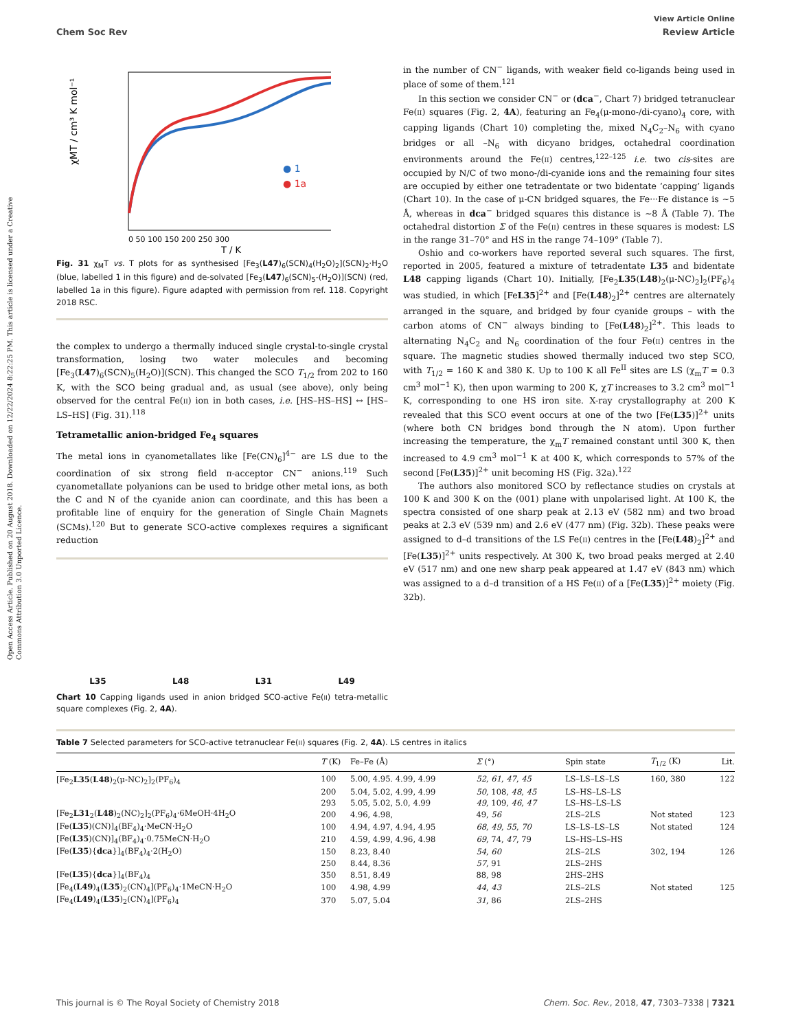Open Access Article. Published on 20 August 2018. Downloaded on 12/22/2024 8:22:25 PM. This article is licensed under a Creative Commons Attribution 3.0 Unported Licence.
View Article Online
Chem Soc Rev Review Article
χMT / cm³ K mol⁻¹
● 1
● 1a
0 50 100 150 200 250 300
T / K
Fig. 31 χ<sub>M</sub>T vs. T plots for as synthesised [Fe<sub>3</sub>(L47)<sub>6</sub>(SCN)<sub>4</sub>(H<sub>2</sub>O)<sub>2</sub>](SCN)<sub>2</sub>·H<sub>2</sub>O (blue, labelled 1 in this figure) and de-solvated [Fe<sub>3</sub>(L47)<sub>6</sub>(SCN)<sub>5</sub>-(H<sub>2</sub>O)](SCN) (red, labelled 1a in this figure). Figure adapted with permission from ref. 118. Copyright 2018 RSC.
the complex to undergo a thermally induced single crystal-to-single crystal transformation, losing two water molecules and becoming [Fe<sub>3</sub>(L47)<sub>6</sub>(SCN)<sub>5</sub>(H<sub>2</sub>O)](SCN). This changed the SCO T<sub>1/2</sub> from 202 to 160 K, with the SCO being gradual and, as usual (see above), only being observed for the central Fe(II) ion in both cases, i.e. [HS–HS–HS] ↔ [HS–LS–HS] (Fig. 31).<sup>118</sup>
Tetrametallic anion-bridged Fe<sub>4</sub> squares
The metal ions in cyanometallates like [Fe(CN)<sub>6</sub>]<sup>4−</sup> are LS due to the coordination of six strong field π-acceptor CN<sup>−</sup> anions.<sup>119</sup> Such cyanometallate polyanions can be used to bridge other metal ions, as both the C and N of the cyanide anion can coordinate, and this has been a profitable line of enquiry for the generation of Single Chain Magnets (SCMs).<sup>120</sup> But to generate SCO-active complexes requires a significant reduction
L35 L48 L31 L49
Chart 10 Capping ligands used in anion bridged SCO-active Fe(II) tetra-metallic square complexes (Fig. 2, 4A).
in the number of CN<sup>−</sup> ligands, with weaker field co-ligands being used in place of some of them.<sup>121</sup>
In this section we consider CN<sup>−</sup> or (dca<sup>−</sup>, Chart 7) bridged tetranuclear Fe(II) squares (Fig. 2, 4A), featuring an Fe<sub>4</sub>(μ-mono-/di-cyano)<sub>4</sub> core, with capping ligands (Chart 10) completing the, mixed N<sub>4</sub>C<sub>2</sub>–N<sub>6</sub> with cyano bridges or all –N<sub>6</sub> with dicyano bridges, octahedral coordination environments around the Fe(II) centres,<sup>122–125</sup> i.e. two cis-sites are occupied by N/C of two mono-/di-cyanide ions and the remaining four sites are occupied by either one tetradentate or two bidentate ‘capping’ ligands (Chart 10). In the case of μ-CN bridged squares, the Fe···Fe distance is ∼5 Å, whereas in dca<sup>−</sup> bridged squares this distance is ∼8 Å (Table 7). The octahedral distortion Σ of the Fe(II) centres in these squares is modest: LS in the range 31–70° and HS in the range 74–109° (Table 7).
Oshio and co-workers have reported several such squares. The first, reported in 2005, featured a mixture of tetradentate L35 and bidentate L48 capping ligands (Chart 10). Initially, [Fe<sub>2</sub>L35(L48)<sub>2</sub>(μ-NC)<sub>2</sub>]<sub>2</sub>(PF<sub>6</sub>)<sub>4</sub> was studied, in which [FeL35]<sup>2+</sup> and [Fe(L48)<sub>2</sub>]<sup>2+</sup> centres are alternately arranged in the square, and bridged by four cyanide groups – with the carbon atoms of CN<sup>−</sup> always binding to [Fe(L48)<sub>2</sub>]<sup>2+</sup>. This leads to alternating N<sub>4</sub>C<sub>2</sub> and N<sub>6</sub> coordination of the four Fe(II) centres in the square. The magnetic studies showed thermally induced two step SCO, with T<sub>1/2</sub> = 160 K and 380 K. Up to 100 K all Fe<sup>II</sup> sites are LS (χ<sub>m</sub>T = 0.3 cm<sup>3</sup> mol<sup>−1</sup> K), then upon warming to 200 K, χT increases to 3.2 cm<sup>3</sup> mol<sup>−1</sup> K, corresponding to one HS iron site. X-ray crystallography at 200 K revealed that this SCO event occurs at one of the two [Fe(L35)]<sup>2+</sup> units (where both CN bridges bond through the N atom). Upon further increasing the temperature, the χ<sub>m</sub>T remained constant until 300 K, then increased to 4.9 cm<sup>3</sup> mol<sup>−1</sup> K at 400 K, which corresponds to 57% of the second [Fe(L35)]<sup>2+</sup> unit becoming HS (Fig. 32a).<sup>122</sup>
The authors also monitored SCO by reflectance studies on crystals at 100 K and 300 K on the (001) plane with unpolarised light. At 100 K, the spectra consisted of one sharp peak at 2.13 eV (582 nm) and two broad peaks at 2.3 eV (539 nm) and 2.6 eV (477 nm) (Fig. 32b). These peaks were assigned to d–d transitions of the LS Fe(II) centres in the [Fe(L48)<sub>2</sub>]<sup>2+</sup> and [Fe(L35)]<sup>2+</sup> units respectively. At 300 K, two broad peaks merged at 2.40 eV (517 nm) and one new sharp peak appeared at 1.47 eV (843 nm) which was assigned to a d–d transition of a HS Fe(II) of a [Fe(L35)]<sup>2+</sup> moiety (Fig. 32b).
Table 7 Selected parameters for SCO-active tetranuclear Fe(II) squares (Fig. 2, 4A). LS centres in italics
| | T (K) | Fe–Fe (Å) | Σ (°) | Spin state | T<sub>1/2</sub> (K) | Lit. |
| --- | --- | --- | --- | --- | --- | --- |
| [Fe<sub>2</sub> L35 ( L48 )<sub>2</sub>(μ-NC)<sub>2</sub>]<sub>2</sub>(PF<sub>6</sub>)<sub>4</sub> | 100 | 5.00, 4.95. 4.99, 4.99 | 52 , 61 , 47 , 45 | LS–LS–LS–LS | 160, 380 | 122 |
| | 200 | 5.04, 5.02, 4.99, 4.99 | 50 , 108, 48 , 45 | LS–HS–LS–LS | | |
| | 293 | 5.05, 5.02, 5.0, 4.99 | 49 , 109, 46 , 47 | LS–HS–LS–LS | | |
| [Fe<sub>2</sub> L31<sub>2</sub>( L48 )<sub>2</sub>(NC)<sub>2</sub>]<sub>2</sub>(PF<sub>6</sub>)<sub>4</sub>·6MeOH·4H<sub>2</sub>O | 200 | 4.96, 4.98, | 49, 56 | 2LS–2LS | Not stated | 123 |
| [Fe( L35 )(CN)]<sub>4</sub>(BF<sub>4</sub>)<sub>4</sub>·MeCN·H<sub>2</sub>O | 100 | 4.94, 4.97, 4.94, 4.95 | 68 , 49 , 55 , 70 | LS–LS–LS–LS | Not stated | 124 |
| [Fe( L35 )(CN)]<sub>4</sub>(BF<sub>4</sub>)<sub>4</sub>·0.75MeCN·H<sub>2</sub>O | 210 | 4.59, 4.99, 4.96, 4.98 | 69 , 74, 47 , 79 | LS–HS–LS–HS | | |
| [Fe( L35 ){ dca }]<sub>4</sub>(BF<sub>4</sub>)<sub>4</sub>·2(H<sub>2</sub>O) | 150 | 8.23, 8.40 | 54 , 60 | 2LS–2LS | 302, 194 | 126 |
| | 250 | 8.44, 8.36 | 57 , 91 | 2LS–2HS | | |
| [Fe( L35 ){ dca }]<sub>4</sub>(BF<sub>4</sub>)<sub>4</sub> | 350 | 8.51, 8.49 | 88, 98 | 2HS–2HS | | |
| [Fe<sub>4</sub>( L49 )<sub>4</sub>( L35 )<sub>2</sub>(CN)<sub>4</sub>](PF<sub>6</sub>)<sub>4</sub>·1MeCN·H<sub>2</sub>O | 100 | 4.98, 4.99 | 44 , 43 | 2LS–2LS | Not stated | 125 |
| [Fe<sub>4</sub>( L49 )<sub>4</sub>( L35 )<sub>2</sub>(CN)<sub>4</sub>](PF<sub>6</sub>)<sub>4</sub> | 370 | 5.07, 5.04 | 31 , 86 | 2LS–2HS | | |
This journal is © The Royal Society of Chemistry 2018 Chem. Soc. Rev., 2018, 47, 7303–7338 | 7321